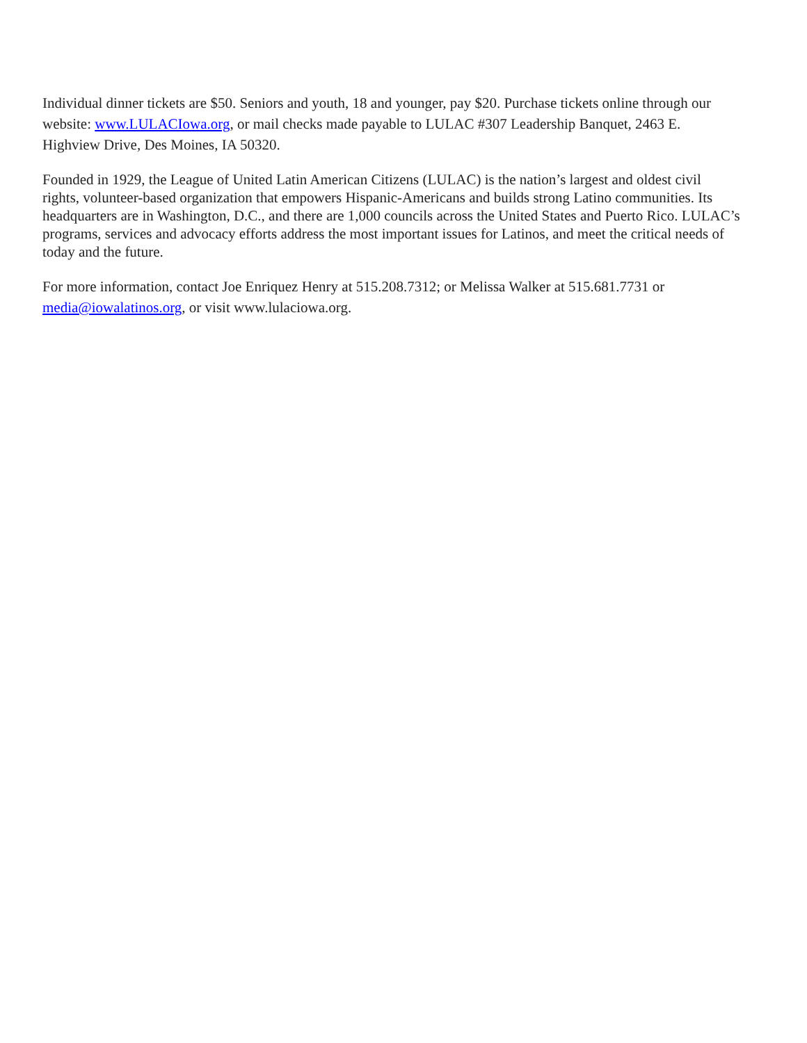Individual dinner tickets are $50. Seniors and youth, 18 and younger, pay $20. Purchase tickets online through our website: www.LULACIowa.org, or mail checks made payable to LULAC #307 Leadership Banquet, 2463 E. Highview Drive, Des Moines, IA 50320.
Founded in 1929, the League of United Latin American Citizens (LULAC) is the nation’s largest and oldest civil rights, volunteer-based organization that empowers Hispanic-Americans and builds strong Latino communities. Its headquarters are in Washington, D.C., and there are 1,000 councils across the United States and Puerto Rico. LULAC’s programs, services and advocacy efforts address the most important issues for Latinos, and meet the critical needs of today and the future.
For more information, contact Joe Enriquez Henry at 515.208.7312; or Melissa Walker at 515.681.7731 or media@iowalatinos.org, or visit www.lulaciowa.org.